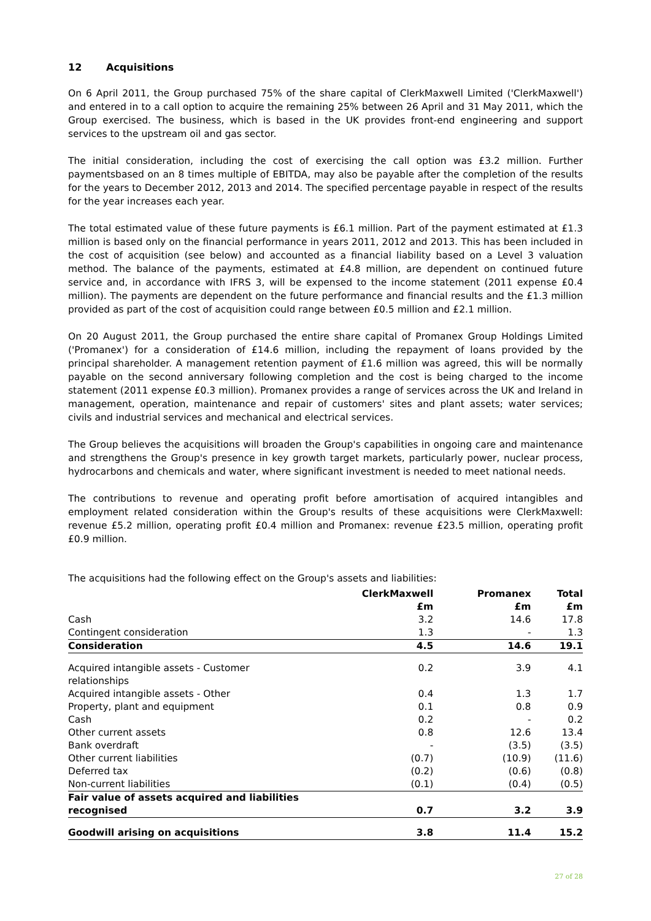12 Acquisitions
On 6 April 2011, the Group purchased 75% of the share capital of ClerkMaxwell Limited ('ClerkMaxwell') and entered in to a call option to acquire the remaining 25% between 26 April and 31 May 2011, which the Group exercised. The business, which is based in the UK provides front-end engineering and support services to the upstream oil and gas sector.
The initial consideration, including the cost of exercising the call option was £3.2 million. Further paymentsbased on an 8 times multiple of EBITDA, may also be payable after the completion of the results for the years to December 2012, 2013 and 2014. The specified percentage payable in respect of the results for the year increases each year.
The total estimated value of these future payments is £6.1 million. Part of the payment estimated at £1.3 million is based only on the financial performance in years 2011, 2012 and 2013. This has been included in the cost of acquisition (see below) and accounted as a financial liability based on a Level 3 valuation method. The balance of the payments, estimated at £4.8 million, are dependent on continued future service and, in accordance with IFRS 3, will be expensed to the income statement (2011 expense £0.4 million). The payments are dependent on the future performance and financial results and the £1.3 million provided as part of the cost of acquisition could range between £0.5 million and £2.1 million.
On 20 August 2011, the Group purchased the entire share capital of Promanex Group Holdings Limited ('Promanex') for a consideration of £14.6 million, including the repayment of loans provided by the principal shareholder. A management retention payment of £1.6 million was agreed, this will be normally payable on the second anniversary following completion and the cost is being charged to the income statement (2011 expense £0.3 million). Promanex provides a range of services across the UK and Ireland in management, operation, maintenance and repair of customers' sites and plant assets; water services; civils and industrial services and mechanical and electrical services.
The Group believes the acquisitions will broaden the Group's capabilities in ongoing care and maintenance and strengthens the Group's presence in key growth target markets, particularly power, nuclear process, hydrocarbons and chemicals and water, where significant investment is needed to meet national needs.
The contributions to revenue and operating profit before amortisation of acquired intangibles and employment related consideration within the Group's results of these acquisitions were ClerkMaxwell: revenue £5.2 million, operating profit £0.4 million and Promanex: revenue £23.5 million, operating profit £0.9 million.
The acquisitions had the following effect on the Group's assets and liabilities:
| | ClerkMaxwell | Promanex | Total |
| --- | --- | --- | --- |
| | £m | £m | £m |
| Cash | 3.2 | 14.6 | 17.8 |
| Contingent consideration | 1.3 | - | 1.3 |
| Consideration | 4.5 | 14.6 | 19.1 |
| Acquired intangible assets - Customer relationships | 0.2 | 3.9 | 4.1 |
| Acquired intangible assets - Other | 0.4 | 1.3 | 1.7 |
| Property, plant and equipment | 0.1 | 0.8 | 0.9 |
| Cash | 0.2 | - | 0.2 |
| Other current assets | 0.8 | 12.6 | 13.4 |
| Bank overdraft | - | (3.5) | (3.5) |
| Other current liabilities | (0.7) | (10.9) | (11.6) |
| Deferred tax | (0.2) | (0.6) | (0.8) |
| Non-current liabilities | (0.1) | (0.4) | (0.5) |
| Fair value of assets acquired and liabilities recognised | 0.7 | 3.2 | 3.9 |
| Goodwill arising on acquisitions | 3.8 | 11.4 | 15.2 |
27 of 28